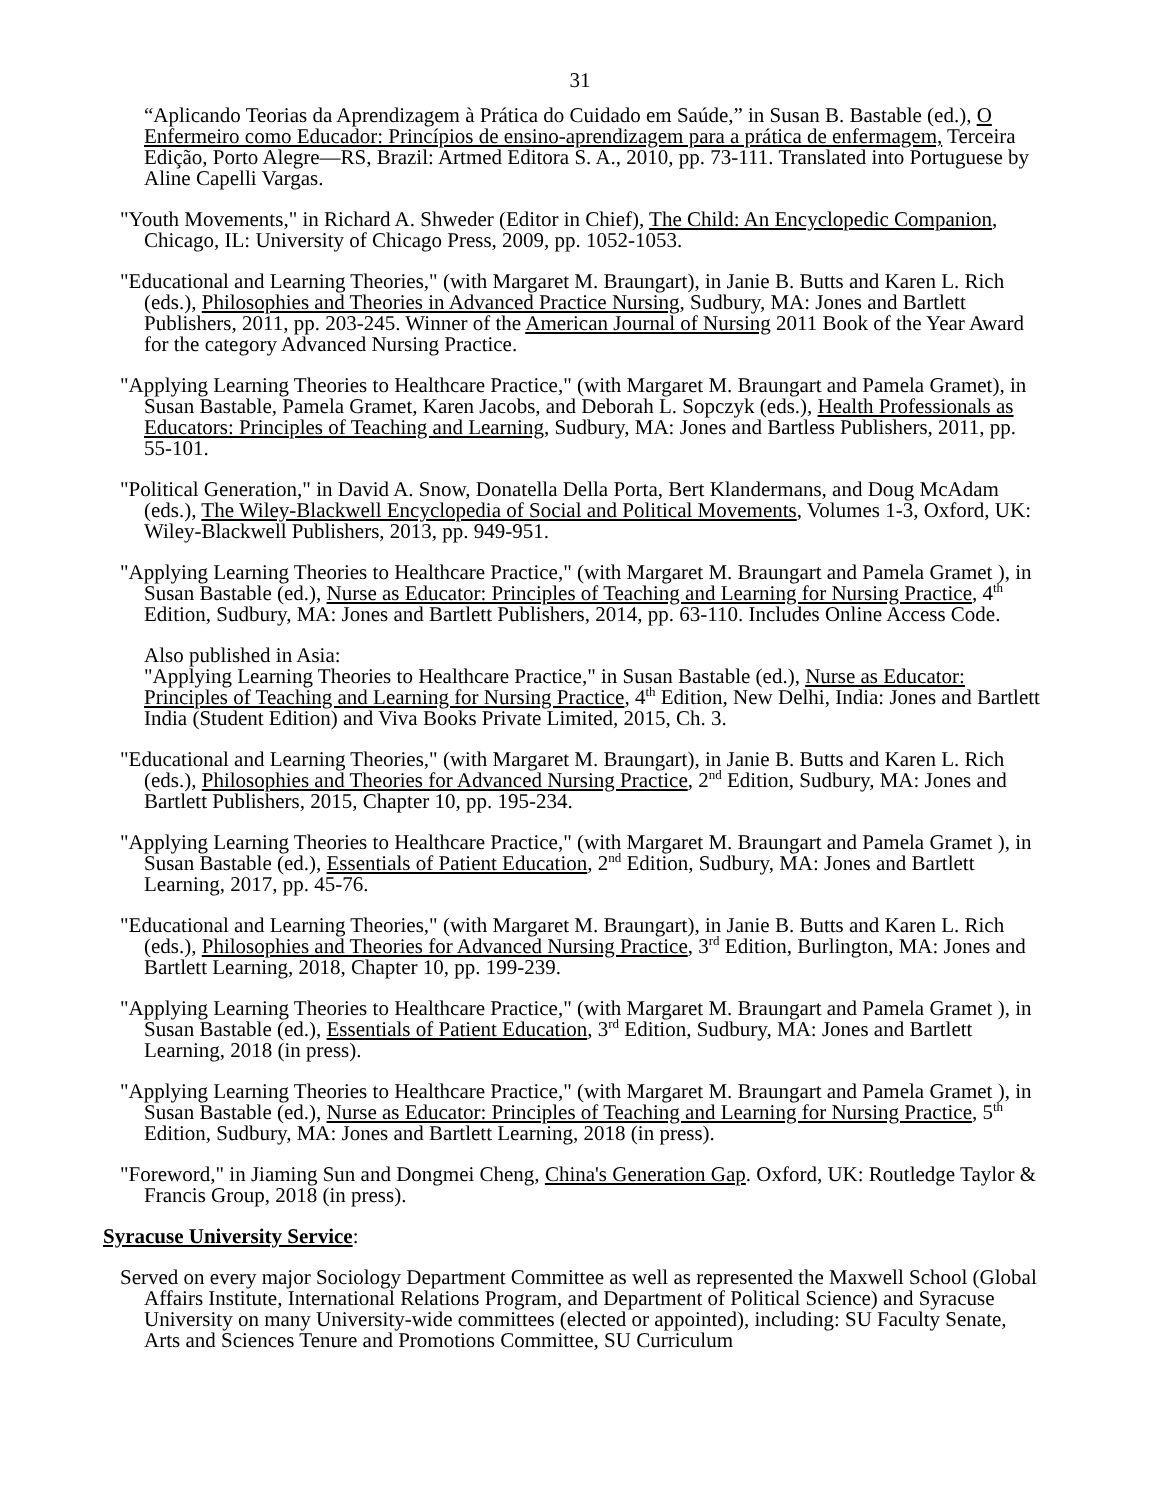31
“Aplicando Teorias da Aprendizagem à Prática do Cuidado em Saúde,” in Susan B. Bastable (ed.), O Enfermeiro como Educador: Princípios de ensino-aprendizagem para a prática de enfermagem, Terceira Edição, Porto Alegre—RS, Brazil: Artmed Editora S. A., 2010, pp. 73-111. Translated into Portuguese by Aline Capelli Vargas.
"Youth Movements," in Richard A. Shweder (Editor in Chief), The Child: An Encyclopedic Companion, Chicago, IL: University of Chicago Press, 2009, pp. 1052-1053.
"Educational and Learning Theories," (with Margaret M. Braungart), in Janie B. Butts and Karen L. Rich (eds.), Philosophies and Theories in Advanced Practice Nursing, Sudbury, MA: Jones and Bartlett Publishers, 2011, pp. 203-245. Winner of the American Journal of Nursing 2011 Book of the Year Award for the category Advanced Nursing Practice.
"Applying Learning Theories to Healthcare Practice," (with Margaret M. Braungart and Pamela Gramet), in Susan Bastable, Pamela Gramet, Karen Jacobs, and Deborah L. Sopczyk (eds.), Health Professionals as Educators: Principles of Teaching and Learning, Sudbury, MA: Jones and Bartless Publishers, 2011, pp. 55-101.
"Political Generation," in David A. Snow, Donatella Della Porta, Bert Klandermans, and Doug McAdam (eds.), The Wiley-Blackwell Encyclopedia of Social and Political Movements, Volumes 1-3, Oxford, UK: Wiley-Blackwell Publishers, 2013, pp. 949-951.
"Applying Learning Theories to Healthcare Practice," (with Margaret M. Braungart and Pamela Gramet ), in Susan Bastable (ed.), Nurse as Educator: Principles of Teaching and Learning for Nursing Practice, 4<sup>th</sup> Edition, Sudbury, MA: Jones and Bartlett Publishers, 2014, pp. 63-110. Includes Online Access Code.
Also published in Asia:
"Applying Learning Theories to Healthcare Practice," in Susan Bastable (ed.), Nurse as Educator: Principles of Teaching and Learning for Nursing Practice, 4<sup>th</sup> Edition, New Delhi, India: Jones and Bartlett India (Student Edition) and Viva Books Private Limited, 2015, Ch. 3.
"Educational and Learning Theories," (with Margaret M. Braungart), in Janie B. Butts and Karen L. Rich (eds.), Philosophies and Theories for Advanced Nursing Practice, 2<sup>nd</sup> Edition, Sudbury, MA: Jones and Bartlett Publishers, 2015, Chapter 10, pp. 195-234.
"Applying Learning Theories to Healthcare Practice," (with Margaret M. Braungart and Pamela Gramet ), in Susan Bastable (ed.), Essentials of Patient Education, 2<sup>nd</sup> Edition, Sudbury, MA: Jones and Bartlett Learning, 2017, pp. 45-76.
"Educational and Learning Theories," (with Margaret M. Braungart), in Janie B. Butts and Karen L. Rich (eds.), Philosophies and Theories for Advanced Nursing Practice, 3<sup>rd</sup> Edition, Burlington, MA: Jones and Bartlett Learning, 2018, Chapter 10, pp. 199-239.
"Applying Learning Theories to Healthcare Practice," (with Margaret M. Braungart and Pamela Gramet ), in Susan Bastable (ed.), Essentials of Patient Education, 3<sup>rd</sup> Edition, Sudbury, MA: Jones and Bartlett Learning, 2018 (in press).
"Applying Learning Theories to Healthcare Practice," (with Margaret M. Braungart and Pamela Gramet ), in Susan Bastable (ed.), Nurse as Educator: Principles of Teaching and Learning for Nursing Practice, 5<sup>th</sup> Edition, Sudbury, MA: Jones and Bartlett Learning, 2018 (in press).
"Foreword," in Jiaming Sun and Dongmei Cheng, China's Generation Gap. Oxford, UK: Routledge Taylor & Francis Group, 2018 (in press).
Syracuse University Service:
Served on every major Sociology Department Committee as well as represented the Maxwell School (Global Affairs Institute, International Relations Program, and Department of Political Science) and Syracuse University on many University-wide committees (elected or appointed), including: SU Faculty Senate, Arts and Sciences Tenure and Promotions Committee, SU Curriculum